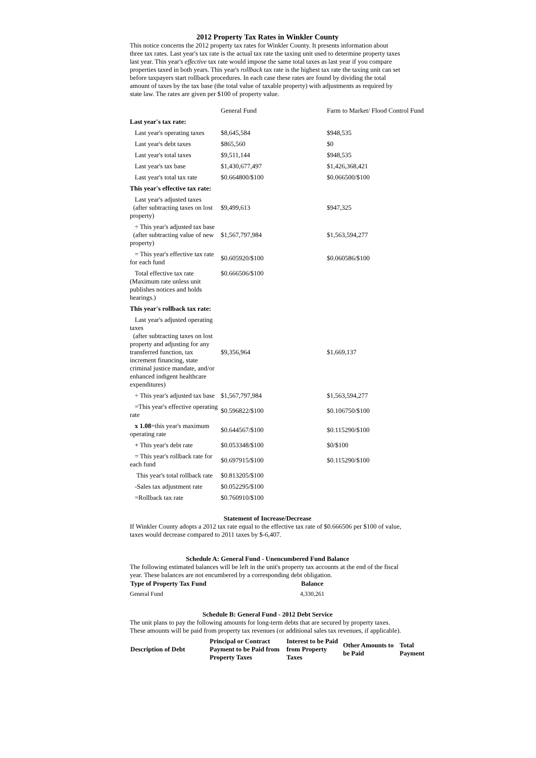2012 Property Tax Rates in Winkler County
This notice concerns the 2012 property tax rates for Winkler County. It presents information about three tax rates. Last year's tax rate is the actual tax rate the taxing unit used to determine property taxes last year. This year's effective tax rate would impose the same total taxes as last year if you compare properties taxed in both years. This year's rollback tax rate is the highest tax rate the taxing unit can set before taxpayers start rollback procedures. In each case these rates are found by dividing the total amount of taxes by the tax base (the total value of taxable property) with adjustments as required by state law. The rates are given per $100 of property value.
| | General Fund | Farm to Market/ Flood Control Fund |
| Last year's tax rate: | | |
| Last year's operating taxes | $8,645,584 | $948,535 |
| Last year's debt taxes | $865,560 | $0 |
| Last year's total taxes | $9,511,144 | $948,535 |
| Last year's tax base | $1,430,677,497 | $1,426,368,421 |
| Last year's total tax rate | $0.664800/$100 | $0.066500/$100 |
| This year's effective tax rate: | | |
| Last year's adjusted taxes (after subtracting taxes on lost property) | $9,499,613 | $947,325 |
| ÷ This year's adjusted tax base (after subtracting value of new property) | $1,567,797,984 | $1,563,594,277 |
| = This year's effective tax rate for each fund | $0.605920/$100 | $0.060586/$100 |
| Total effective tax rate (Maximum rate unless unit publishes notices and holds hearings.) | $0.666506/$100 | |
| This year's rollback tax rate: | | |
| Last year's adjusted operating taxes (after subtracting taxes on lost property and adjusting for any transferred function, tax increment financing, state criminal justice mandate, and/or enhanced indigent healthcare expenditures) | $9,356,964 | $1,669,137 |
| ÷ This year's adjusted tax base | $1,567,797,984 | $1,563,594,277 |
| =This year's effective operating rate | $0.596822/$100 | $0.106750/$100 |
| x 1.08 =this year's maximum operating rate | $0.644567/$100 | $0.115290/$100 |
| + This year's debt rate | $0.053348/$100 | $0/$100 |
| = This year's rollback rate for each fund | $0.697915/$100 | $0.115290/$100 |
| This year's total rollback rate | $0.813205/$100 | |
| -Sales tax adjustment rate | $0.052295/$100 | |
| =Rollback tax rate | $0.760910/$100 | |
Statement of Increase/Decrease
If Winkler County adopts a 2012 tax rate equal to the effective tax rate of $0.666506 per $100 of value, taxes would decrease compared to 2011 taxes by $-6,407.
Schedule A: General Fund - Unencumbered Fund Balance
The following estimated balances will be left in the unit's property tax accounts at the end of the fiscal year. These balances are not encumbered by a corresponding debt obligation.
| Type of Property Tax Fund | Balance |
| --- | --- |
| General Fund | 4,330,261 |
Schedule B: General Fund - 2012 Debt Service
The unit plans to pay the following amounts for long-term debts that are secured by property taxes. These amounts will be paid from property tax revenues (or additional sales tax revenues, if applicable).
| Description of Debt | Principal or Contract Payment to be Paid from Property Taxes | Interest to be Paid from Property Taxes | Other Amounts to be Paid | Total Payment |
| --- | --- | --- | --- | --- |